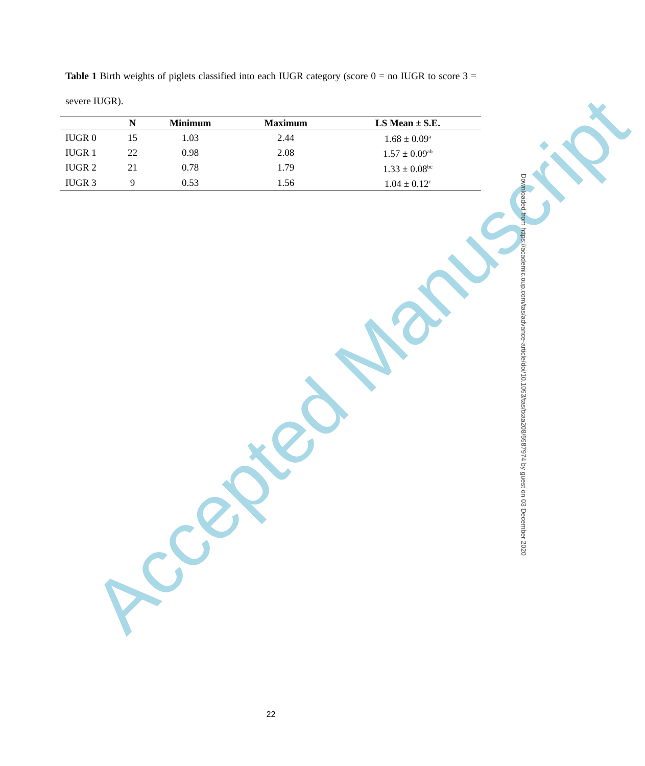Accepted Manuscript
Table 1 Birth weights of piglets classified into each IUGR category (score 0 = no IUGR to score 3 = severe IUGR).
| | N | Minimum | Maximum | LS Mean ± S.E. |
| --- | --- | --- | --- | --- |
| IUGR 0 | 15 | 1.03 | 2.44 | 1.68 ± 0.09<sup>a</sup> |
| IUGR 1 | 22 | 0.98 | 2.08 | 1.57 ± 0.09<sup>ab</sup> |
| IUGR 2 | 21 | 0.78 | 1.79 | 1.33 ± 0.08<sup>bc</sup> |
| IUGR 3 | 9 | 0.53 | 1.56 | 1.04 ± 0.12<sup>c</sup> |
Downloaded from https://academic.oup.com/tas/advance-article/doi/10.1093/tas/txaa208/5987974 by guest on 03 December 2020
22